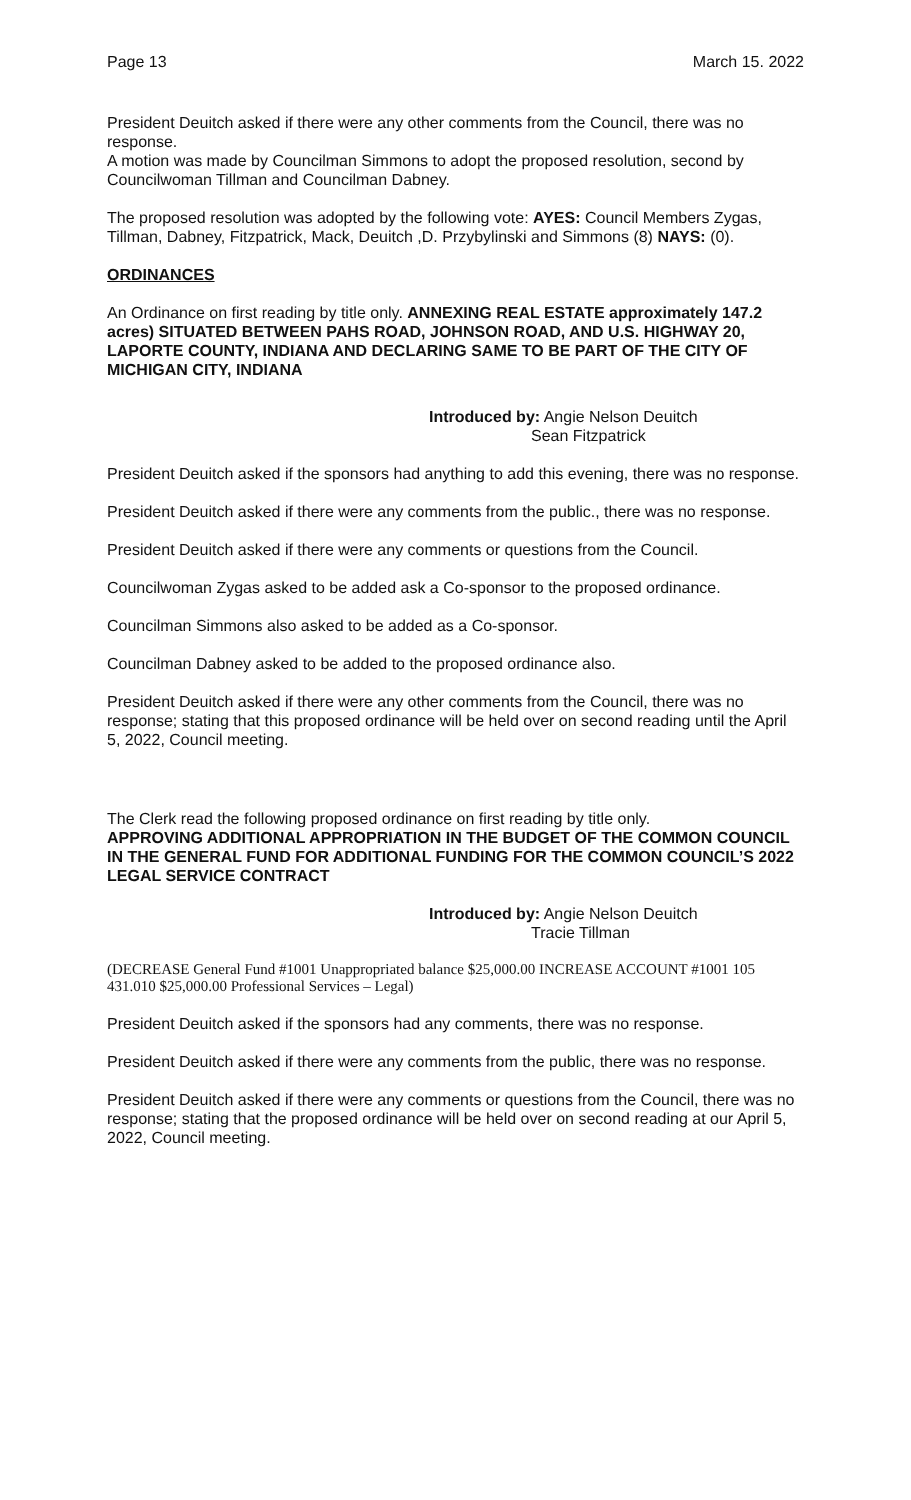Page 13 March 15. 2022
President Deuitch asked if there were any other comments from the Council, there was no response.
A motion was made by Councilman Simmons to adopt the proposed resolution, second by Councilwoman Tillman and Councilman Dabney.
The proposed resolution was adopted by the following vote: AYES: Council Members Zygas, Tillman, Dabney, Fitzpatrick, Mack, Deuitch ,D. Przybylinski and Simmons (8) NAYS: (0).
ORDINANCES
An Ordinance on first reading by title only. ANNEXING REAL ESTATE approximately 147.2 acres) SITUATED BETWEEN PAHS ROAD, JOHNSON ROAD, AND U.S. HIGHWAY 20, LAPORTE COUNTY, INDIANA AND DECLARING SAME TO BE PART OF THE CITY OF MICHIGAN CITY, INDIANA
Introduced by: Angie Nelson Deuitch
Sean Fitzpatrick
President Deuitch asked if the sponsors had anything to add this evening, there was no response.
President Deuitch asked if there were any comments from the public., there was no response.
President Deuitch asked if there were any comments or questions from the Council.
Councilwoman Zygas asked to be added ask a Co-sponsor to the proposed ordinance.
Councilman Simmons also asked to be added as a Co-sponsor.
Councilman Dabney asked to be added to the proposed ordinance also.
President Deuitch asked if there were any other comments from the Council, there was no response; stating that this proposed ordinance will be held over on second reading until the April 5, 2022, Council meeting.
The Clerk read the following proposed ordinance on first reading by title only.
APPROVING ADDITIONAL APPROPRIATION IN THE BUDGET OF THE COMMON COUNCIL IN THE GENERAL FUND FOR ADDITIONAL FUNDING FOR THE COMMON COUNCIL’S 2022 LEGAL SERVICE CONTRACT
Introduced by: Angie Nelson Deuitch
Tracie Tillman
(DECREASE General Fund #1001 Unappropriated balance $25,000.00 INCREASE ACCOUNT #1001 105 431.010 $25,000.00 Professional Services – Legal)
President Deuitch asked if the sponsors had any comments, there was no response.
President Deuitch asked if there were any comments from the public, there was no response.
President Deuitch asked if there were any comments or questions from the Council, there was no response; stating that the proposed ordinance will be held over on second reading at our April 5, 2022, Council meeting.